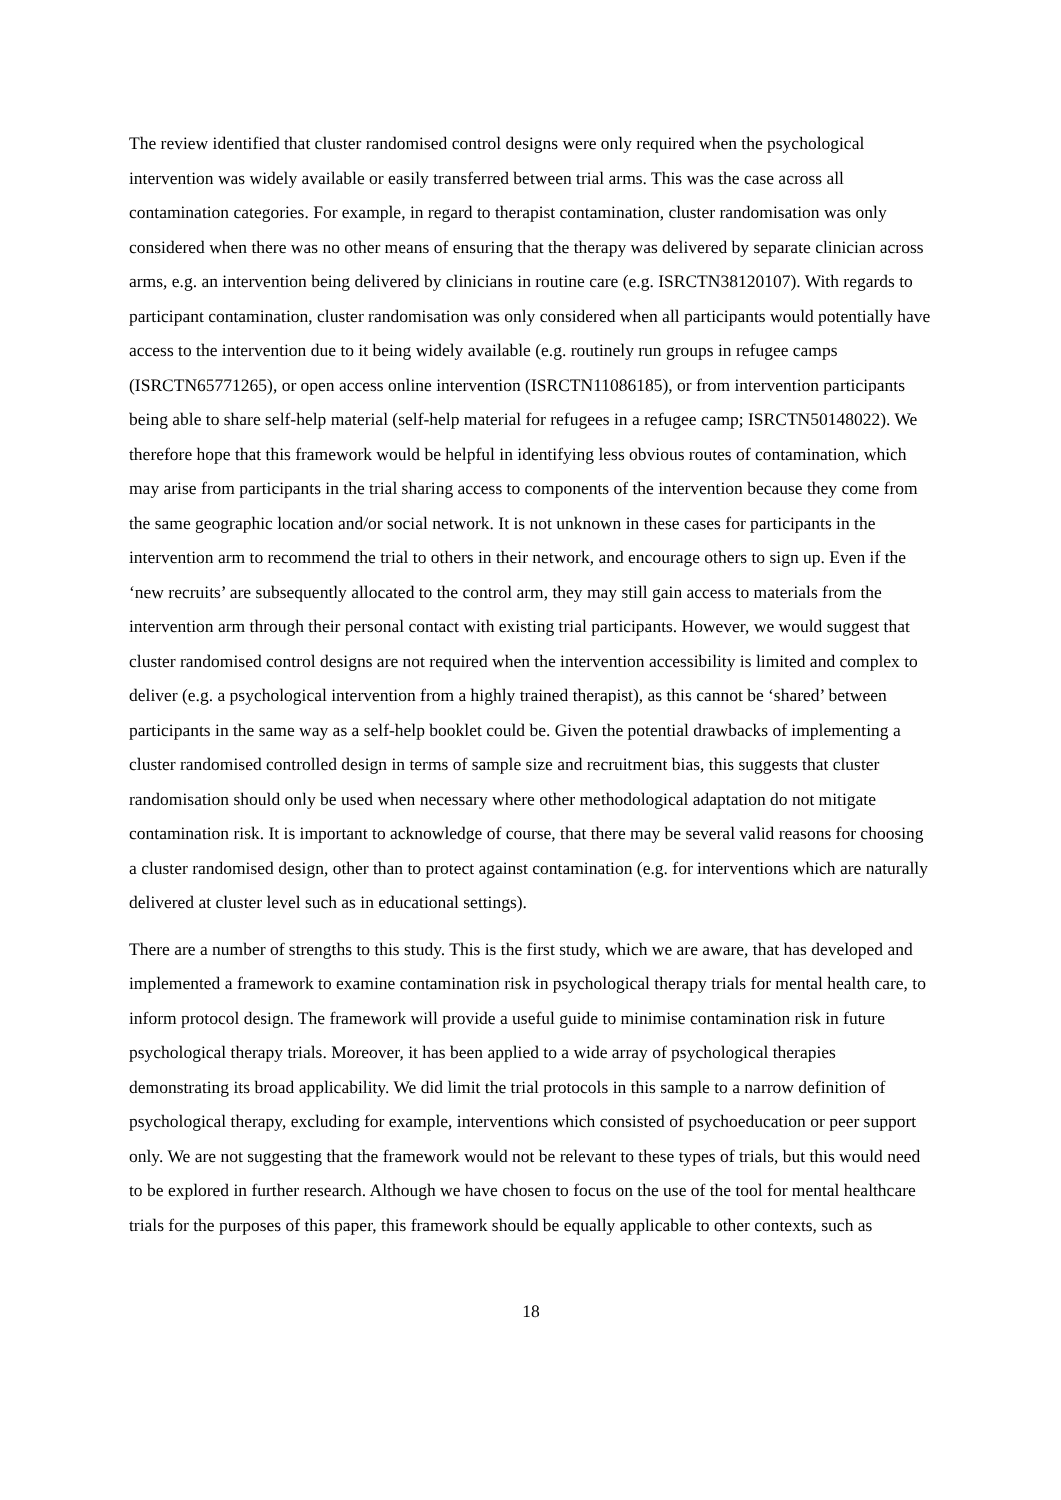The review identified that cluster randomised control designs were only required when the psychological intervention was widely available or easily transferred between trial arms. This was the case across all contamination categories. For example, in regard to therapist contamination, cluster randomisation was only considered when there was no other means of ensuring that the therapy was delivered by separate clinician across arms, e.g. an intervention being delivered by clinicians in routine care (e.g. ISRCTN38120107). With regards to participant contamination, cluster randomisation was only considered when all participants would potentially have access to the intervention due to it being widely available (e.g. routinely run groups in refugee camps (ISRCTN65771265), or open access online intervention (ISRCTN11086185), or from intervention participants being able to share self-help material (self-help material for refugees in a refugee camp; ISRCTN50148022). We therefore hope that this framework would be helpful in identifying less obvious routes of contamination, which may arise from participants in the trial sharing access to components of the intervention because they come from the same geographic location and/or social network. It is not unknown in these cases for participants in the intervention arm to recommend the trial to others in their network, and encourage others to sign up. Even if the ‘new recruits’ are subsequently allocated to the control arm, they may still gain access to materials from the intervention arm through their personal contact with existing trial participants. However, we would suggest that cluster randomised control designs are not required when the intervention accessibility is limited and complex to deliver (e.g. a psychological intervention from a highly trained therapist), as this cannot be ‘shared’ between participants in the same way as a self-help booklet could be. Given the potential drawbacks of implementing a cluster randomised controlled design in terms of sample size and recruitment bias, this suggests that cluster randomisation should only be used when necessary where other methodological adaptation do not mitigate contamination risk. It is important to acknowledge of course, that there may be several valid reasons for choosing a cluster randomised design, other than to protect against contamination (e.g. for interventions which are naturally delivered at cluster level such as in educational settings).
There are a number of strengths to this study. This is the first study, which we are aware, that has developed and implemented a framework to examine contamination risk in psychological therapy trials for mental health care, to inform protocol design. The framework will provide a useful guide to minimise contamination risk in future psychological therapy trials. Moreover, it has been applied to a wide array of psychological therapies demonstrating its broad applicability. We did limit the trial protocols in this sample to a narrow definition of psychological therapy, excluding for example, interventions which consisted of psychoeducation or peer support only. We are not suggesting that the framework would not be relevant to these types of trials, but this would need to be explored in further research. Although we have chosen to focus on the use of the tool for mental healthcare trials for the purposes of this paper, this framework should be equally applicable to other contexts, such as
18